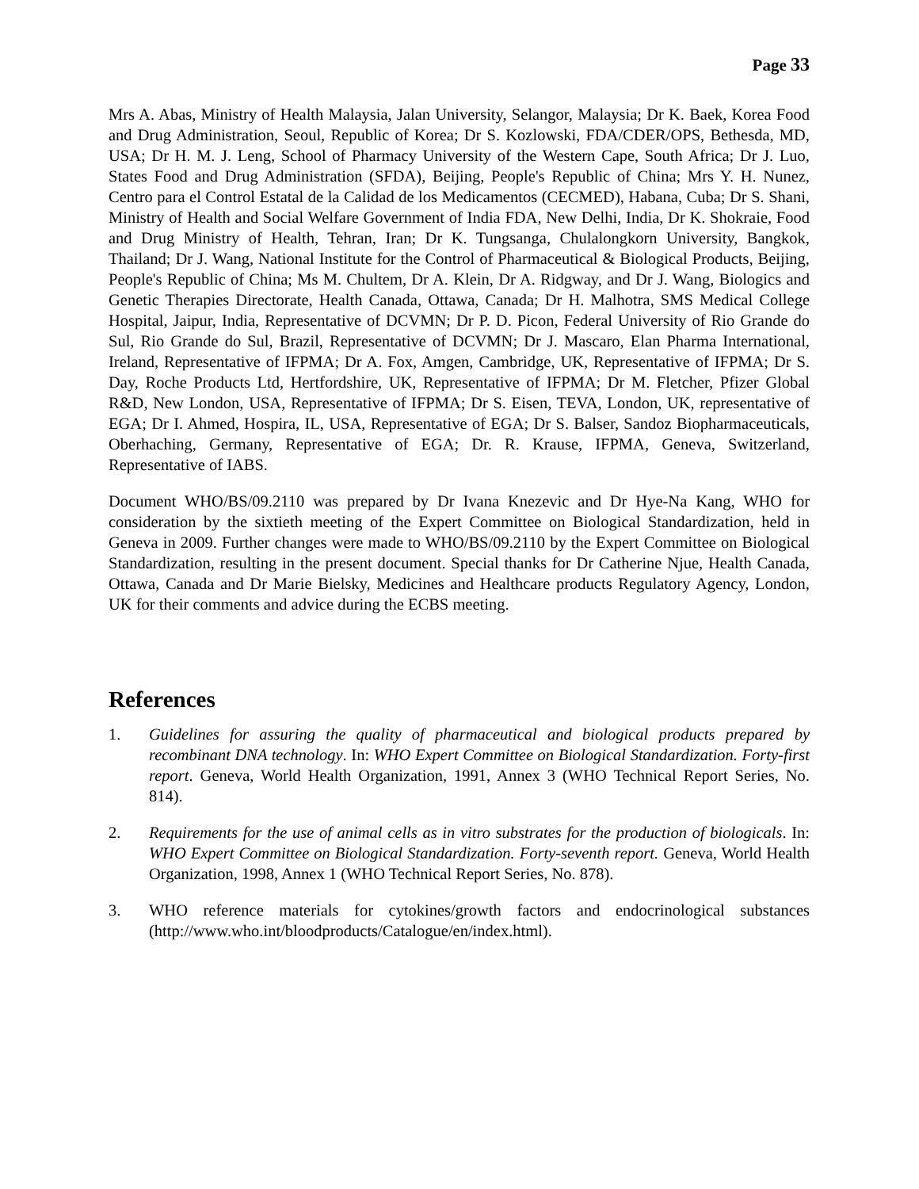Page 33
Mrs A. Abas, Ministry of Health Malaysia, Jalan University, Selangor, Malaysia; Dr K. Baek, Korea Food and Drug Administration, Seoul, Republic of Korea; Dr S. Kozlowski, FDA/CDER/OPS, Bethesda, MD, USA; Dr H. M. J. Leng, School of Pharmacy University of the Western Cape, South Africa; Dr J. Luo, States Food and Drug Administration (SFDA), Beijing, People's Republic of China; Mrs Y. H. Nunez, Centro para el Control Estatal de la Calidad de los Medicamentos (CECMED), Habana, Cuba; Dr S. Shani, Ministry of Health and Social Welfare Government of India FDA, New Delhi, India, Dr K. Shokraie, Food and Drug Ministry of Health, Tehran, Iran; Dr K. Tungsanga, Chulalongkorn University, Bangkok, Thailand; Dr J. Wang, National Institute for the Control of Pharmaceutical & Biological Products, Beijing, People's Republic of China; Ms M. Chultem, Dr A. Klein, Dr A. Ridgway, and Dr J. Wang, Biologics and Genetic Therapies Directorate, Health Canada, Ottawa, Canada; Dr H. Malhotra, SMS Medical College Hospital, Jaipur, India, Representative of DCVMN; Dr P. D. Picon, Federal University of Rio Grande do Sul, Rio Grande do Sul, Brazil, Representative of DCVMN; Dr J. Mascaro, Elan Pharma International, Ireland, Representative of IFPMA; Dr A. Fox, Amgen, Cambridge, UK, Representative of IFPMA; Dr S. Day, Roche Products Ltd, Hertfordshire, UK, Representative of IFPMA; Dr M. Fletcher, Pfizer Global R&D, New London, USA, Representative of IFPMA; Dr S. Eisen, TEVA, London, UK, representative of EGA; Dr I. Ahmed, Hospira, IL, USA, Representative of EGA; Dr S. Balser, Sandoz Biopharmaceuticals, Oberhaching, Germany, Representative of EGA; Dr. R. Krause, IFPMA, Geneva, Switzerland, Representative of IABS.
Document WHO/BS/09.2110 was prepared by Dr Ivana Knezevic and Dr Hye-Na Kang, WHO for consideration by the sixtieth meeting of the Expert Committee on Biological Standardization, held in Geneva in 2009. Further changes were made to WHO/BS/09.2110 by the Expert Committee on Biological Standardization, resulting in the present document. Special thanks for Dr Catherine Njue, Health Canada, Ottawa, Canada and Dr Marie Bielsky, Medicines and Healthcare products Regulatory Agency, London, UK for their comments and advice during the ECBS meeting.
References
1. Guidelines for assuring the quality of pharmaceutical and biological products prepared by recombinant DNA technology. In: WHO Expert Committee on Biological Standardization. Forty-first report. Geneva, World Health Organization, 1991, Annex 3 (WHO Technical Report Series, No. 814).
2. Requirements for the use of animal cells as in vitro substrates for the production of biologicals. In: WHO Expert Committee on Biological Standardization. Forty-seventh report. Geneva, World Health Organization, 1998, Annex 1 (WHO Technical Report Series, No. 878).
3. WHO reference materials for cytokines/growth factors and endocrinological substances (http://www.who.int/bloodproducts/Catalogue/en/index.html).